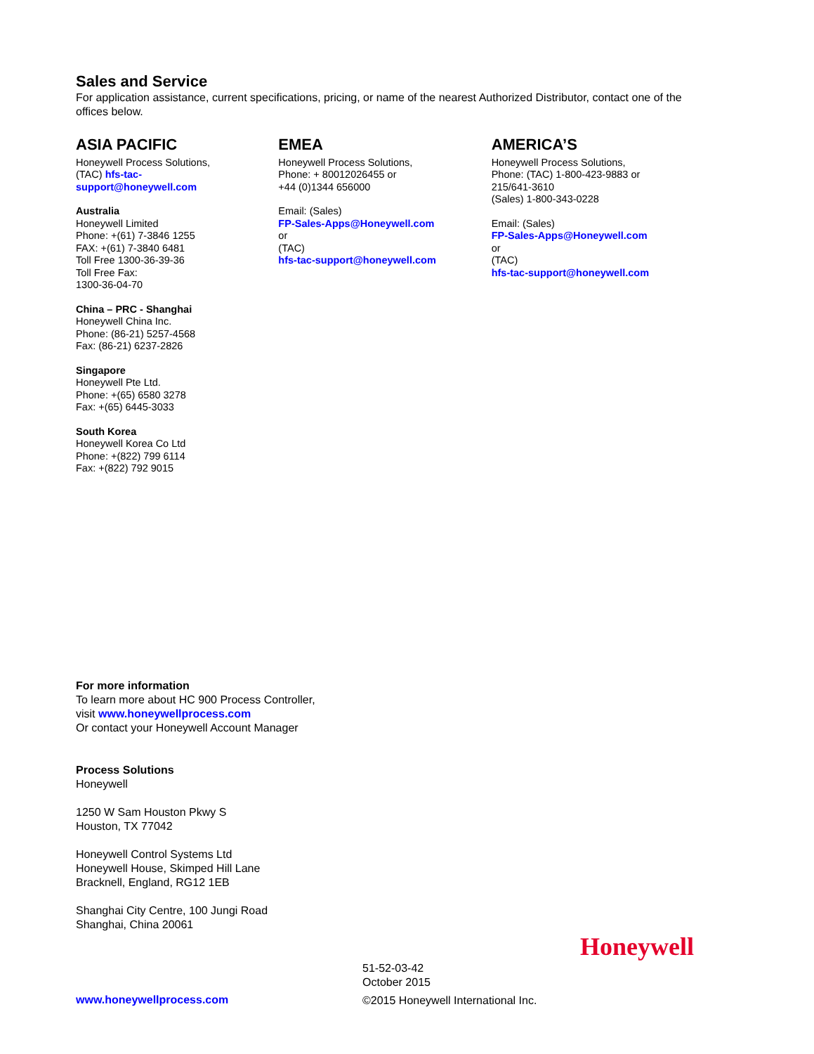Sales and Service
For application assistance, current specifications, pricing, or name of the nearest Authorized Distributor, contact one of the offices below.
ASIA PACIFIC
Honeywell Process Solutions,
(TAC) hfs-tac-
support@honeywell.com
Australia
Honeywell Limited
Phone: +(61) 7-3846 1255
FAX: +(61) 7-3840 6481
Toll Free 1300-36-39-36
Toll Free Fax:
1300-36-04-70
China – PRC - Shanghai
Honeywell China Inc.
Phone: (86-21) 5257-4568
Fax: (86-21) 6237-2826
Singapore
Honeywell Pte Ltd.
Phone: +(65) 6580 3278
Fax: +(65) 6445-3033
South Korea
Honeywell Korea Co Ltd
Phone: +(822) 799 6114
Fax: +(822) 792 9015
EMEA
Honeywell Process Solutions,
Phone: + 80012026455 or
+44 (0)1344 656000
Email: (Sales)
FP-Sales-Apps@Honeywell.com
or
(TAC)
hfs-tac-support@honeywell.com
AMERICA’S
Honeywell Process Solutions,
Phone: (TAC) 1-800-423-9883 or
215/641-3610
(Sales) 1-800-343-0228
Email: (Sales)
FP-Sales-Apps@Honeywell.com
or
(TAC)
hfs-tac-support@honeywell.com
For more information
To learn more about HC 900 Process Controller,
visit www.honeywellprocess.com
Or contact your Honeywell Account Manager
Process Solutions
Honeywell
1250 W Sam Houston Pkwy S
Houston, TX 77042
Honeywell Control Systems Ltd
Honeywell House, Skimped Hill Lane
Bracknell, England, RG12 1EB
Shanghai City Centre, 100 Jungi Road
Shanghai, China 20061
Honeywell
www.honeywellprocess.com
51-52-03-42
October 2015
©2015 Honeywell International Inc.